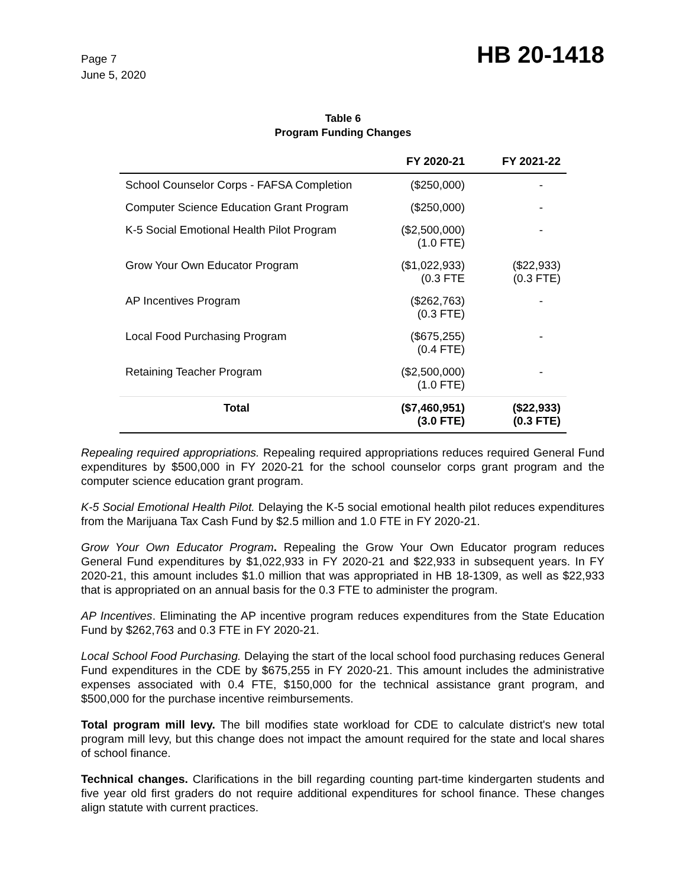Page 7
June 5, 2020
HB 20-1418
Table 6
Program Funding Changes
| | FY 2020-21 | FY 2021-22 |
| --- | --- | --- |
| School Counselor Corps - FAFSA Completion | ($250,000) | - |
| Computer Science Education Grant Program | ($250,000) | - |
| K-5 Social Emotional Health Pilot Program | ($2,500,000) (1.0 FTE) | - |
| Grow Your Own Educator Program | ($1,022,933) (0.3 FTE | ($22,933) (0.3 FTE) |
| AP Incentives Program | ($262,763) (0.3 FTE) | - |
| Local Food Purchasing Program | ($675,255) (0.4 FTE) | - |
| Retaining Teacher Program | ($2,500,000) (1.0 FTE) | - |
| Total | ($7,460,951) (3.0 FTE) | ($22,933) (0.3 FTE) |
Repealing required appropriations. Repealing required appropriations reduces required General Fund expenditures by $500,000 in FY 2020-21 for the school counselor corps grant program and the computer science education grant program.
K-5 Social Emotional Health Pilot. Delaying the K-5 social emotional health pilot reduces expenditures from the Marijuana Tax Cash Fund by $2.5 million and 1.0 FTE in FY 2020-21.
Grow Your Own Educator Program. Repealing the Grow Your Own Educator program reduces General Fund expenditures by $1,022,933 in FY 2020-21 and $22,933 in subsequent years. In FY 2020-21, this amount includes $1.0 million that was appropriated in HB 18-1309, as well as $22,933 that is appropriated on an annual basis for the 0.3 FTE to administer the program.
AP Incentives. Eliminating the AP incentive program reduces expenditures from the State Education Fund by $262,763 and 0.3 FTE in FY 2020-21.
Local School Food Purchasing. Delaying the start of the local school food purchasing reduces General Fund expenditures in the CDE by $675,255 in FY 2020-21. This amount includes the administrative expenses associated with 0.4 FTE, $150,000 for the technical assistance grant program, and $500,000 for the purchase incentive reimbursements.
Total program mill levy. The bill modifies state workload for CDE to calculate district's new total program mill levy, but this change does not impact the amount required for the state and local shares of school finance.
Technical changes. Clarifications in the bill regarding counting part-time kindergarten students and five year old first graders do not require additional expenditures for school finance. These changes align statute with current practices.